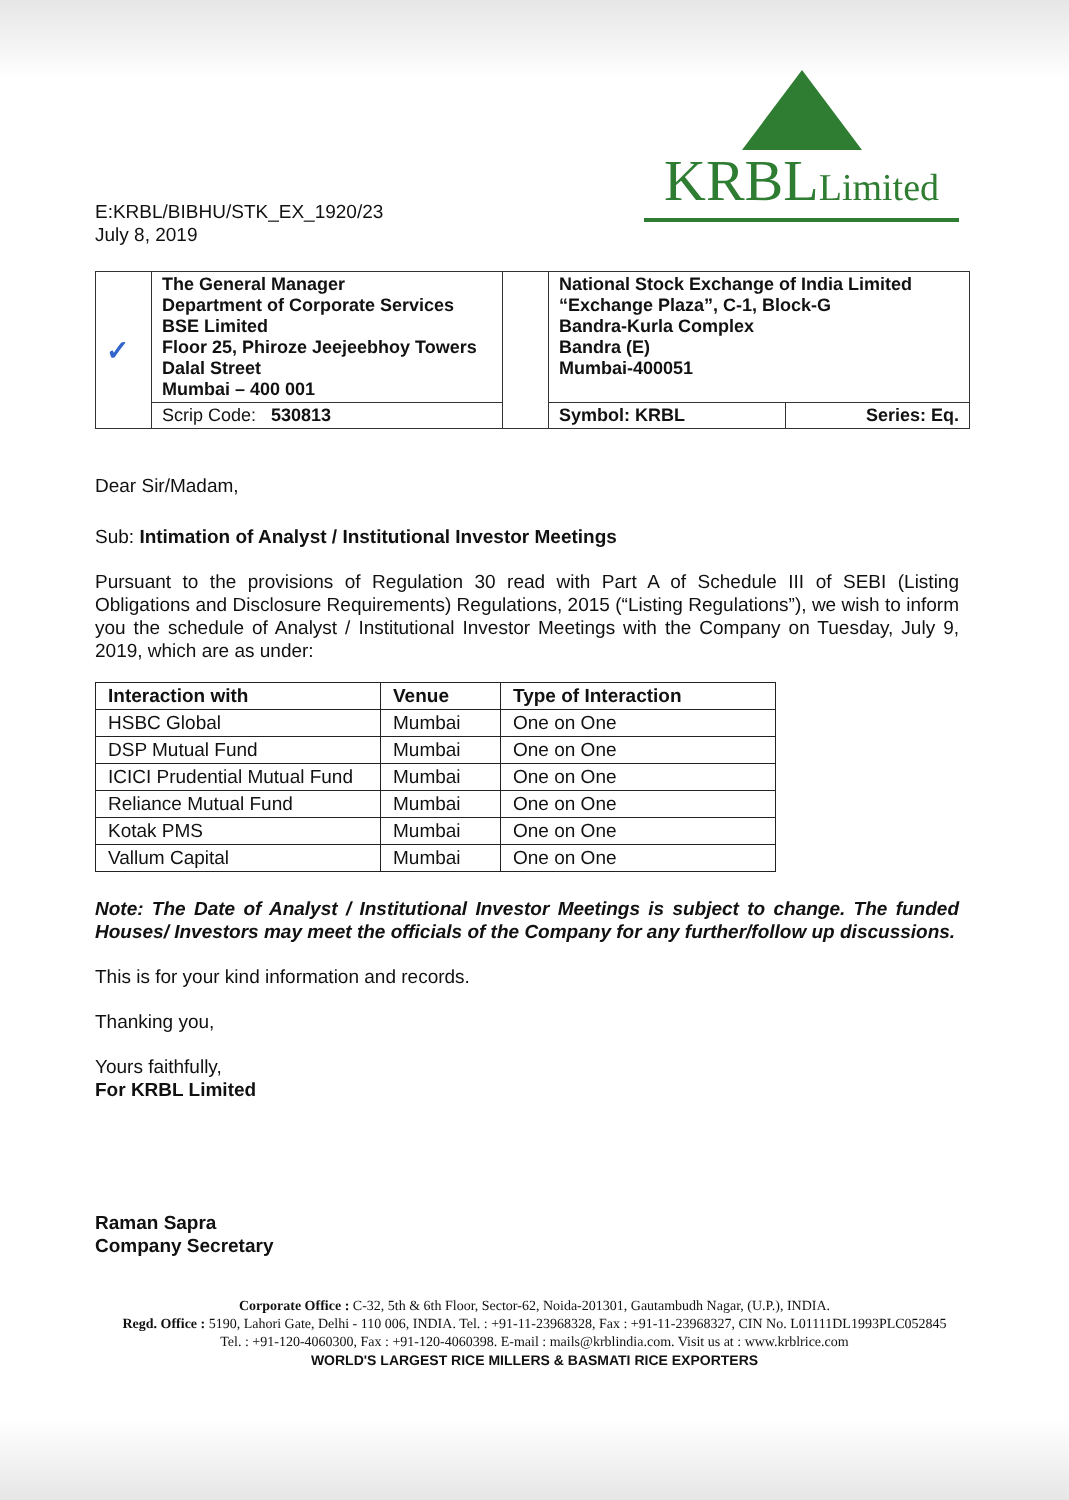E:KRBL/BIBHU/STK_EX_1920/23
July 8, 2019
KRBLLimited
| ✓ | The General Manager Department of Corporate Services BSE Limited Floor 25, Phiroze Jeejeebhoy Towers Dalal Street Mumbai – 400 001 | | National Stock Exchange of India Limited “Exchange Plaza”, C-1, Block-G Bandra-Kurla Complex Bandra (E) Mumbai-400051 | |
| | Scrip Code: 530813 | | Symbol: KRBL | Series: Eq. |
Dear Sir/Madam,
Sub: Intimation of Analyst / Institutional Investor Meetings
Pursuant to the provisions of Regulation 30 read with Part A of Schedule III of SEBI (Listing Obligations and Disclosure Requirements) Regulations, 2015 (“Listing Regulations”), we wish to inform you the schedule of Analyst / Institutional Investor Meetings with the Company on Tuesday, July 9, 2019, which are as under:
| Interaction with | Venue | Type of Interaction |
| --- | --- | --- |
| HSBC Global | Mumbai | One on One |
| DSP Mutual Fund | Mumbai | One on One |
| ICICI Prudential Mutual Fund | Mumbai | One on One |
| Reliance Mutual Fund | Mumbai | One on One |
| Kotak PMS | Mumbai | One on One |
| Vallum Capital | Mumbai | One on One |
Note: The Date of Analyst / Institutional Investor Meetings is subject to change. The funded Houses/ Investors may meet the officials of the Company for any further/follow up discussions.
This is for your kind information and records.
Thanking you,
Yours faithfully,
For KRBL Limited
Raman Sapra
Company Secretary
Corporate Office : C-32, 5th & 6th Floor, Sector-62, Noida-201301, Gautambudh Nagar, (U.P.), INDIA.
Regd. Office : 5190, Lahori Gate, Delhi - 110 006, INDIA. Tel. : +91-11-23968328, Fax : +91-11-23968327, CIN No. L01111DL1993PLC052845
Tel. : +91-120-4060300, Fax : +91-120-4060398. E-mail : mails@krblindia.com. Visit us at : www.krblrice.com
WORLD'S LARGEST RICE MILLERS & BASMATI RICE EXPORTERS